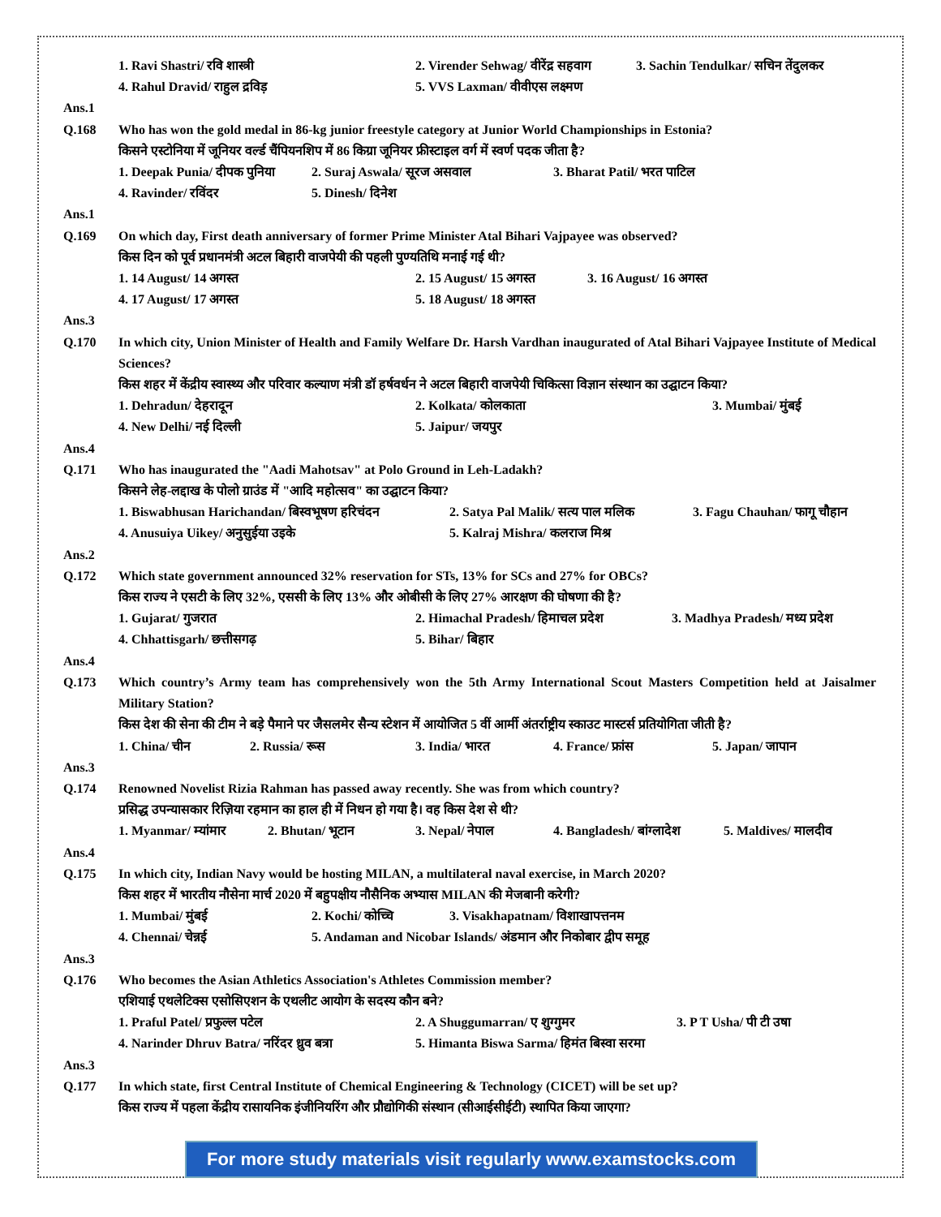1. Ravi Shastri/ रवि शास्त्री 2. Virender Sehwag/ वीरेंद्र सहवाग 3. Sachin Tendulkar/ सचिन तेंदुलकर
4. Rahul Dravid/ राहुल द्रविड़ 5. VVS Laxman/ वीवीएस लक्ष्मण
Ans.1
Q.168 Who has won the gold medal in 86-kg junior freestyle category at Junior World Championships in Estonia?
किसने एस्टोनिया में जूनियर वर्ल्ड चैंपियनशिप में 86 किग्रा जूनियर फ्रीस्टाइल वर्ग में स्वर्ण पदक जीता है?
1. Deepak Punia/ दीपक पुनिया 2. Suraj Aswala/ सूरज असवाल 3. Bharat Patil/ भरत पाटिल
4. Ravinder/ रविंदर 5. Dinesh/ दिनेश
Ans.1
Q.169 On which day, First death anniversary of former Prime Minister Atal Bihari Vajpayee was observed?
किस दिन को पूर्व प्रधानमंत्री अटल बिहारी वाजपेयी की पहली पुण्यतिथि मनाई गई थी?
1. 14 August/ 14 अगस्त 2. 15 August/ 15 अगस्त 3. 16 August/ 16 अगस्त
4. 17 August/ 17 अगस्त 5. 18 August/ 18 अगस्त
Ans.3
Q.170 In which city, Union Minister of Health and Family Welfare Dr. Harsh Vardhan inaugurated of Atal Bihari Vajpayee Institute of Medical Sciences?
किस शहर में केंद्रीय स्वास्थ्य और परिवार कल्याण मंत्री डॉ हर्षवर्धन ने अटल बिहारी वाजपेयी चिकित्सा विज्ञान संस्थान का उद्घाटन किया?
1. Dehradun/ देहरादून 2. Kolkata/ कोलकाता 3. Mumbai/ मुंबई
4. New Delhi/ नई दिल्ली 5. Jaipur/ जयपुर
Ans.4
Q.171 Who has inaugurated the "Aadi Mahotsav" at Polo Ground in Leh-Ladakh?
किसने लेह-लद्दाख के पोलो ग्राउंड में "आदि महोत्सव" का उद्घाटन किया?
1. Biswabhusan Harichandan/ बिस्वभूषण हरिचंदन 2. Satya Pal Malik/ सत्य पाल मलिक 3. Fagu Chauhan/ फागू चौहान
4. Anusuiya Uikey/ अनुसुईया उइके 5. Kalraj Mishra/ कलराज मिश्र
Ans.2
Q.172 Which state government announced 32% reservation for STs, 13% for SCs and 27% for OBCs?
किस राज्य ने एसटी के लिए 32%, एससी के लिए 13% और ओबीसी के लिए 27% आरक्षण की घोषणा की है?
1. Gujarat/ गुजरात 2. Himachal Pradesh/ हिमाचल प्रदेश 3. Madhya Pradesh/ मध्य प्रदेश
4. Chhattisgarh/ छत्तीसगढ़ 5. Bihar/ बिहार
Ans.4
Q.173 Which country’s Army team has comprehensively won the 5th Army International Scout Masters Competition held at Jaisalmer Military Station?
किस देश की सेना की टीम ने बड़े पैमाने पर जैसलमेर सैन्य स्टेशन में आयोजित 5 वीं आर्मी अंतर्राष्ट्रीय स्काउट मास्टर्स प्रतियोगिता जीती है?
1. China/ चीन 2. Russia/ रूस 3. India/ भारत 4. France/ फ्रांस 5. Japan/ जापान
Ans.3
Q.174 Renowned Novelist Rizia Rahman has passed away recently. She was from which country?
प्रसिद्ध उपन्यासकार रिज़िया रहमान का हाल ही में निधन हो गया है। वह किस देश से थी?
1. Myanmar/ म्यांमार 2. Bhutan/ भूटान 3. Nepal/ नेपाल 4. Bangladesh/ बांग्लादेश 5. Maldives/ मालदीव
Ans.4
Q.175 In which city, Indian Navy would be hosting MILAN, a multilateral naval exercise, in March 2020?
किस शहर में भारतीय नौसेना मार्च 2020 में बहुपक्षीय नौसैनिक अभ्यास MILAN की मेजबानी करेगी?
1. Mumbai/ मुंबई 2. Kochi/ कोच्चि 3. Visakhapatnam/ विशाखापत्तनम
4. Chennai/ चेन्नई 5. Andaman and Nicobar Islands/ अंडमान और निकोबार द्वीप समूह
Ans.3
Q.176 Who becomes the Asian Athletics Association's Athletes Commission member?
एशियाई एथलेटिक्स एसोसिएशन के एथलीट आयोग के सदस्य कौन बने?
1. Praful Patel/ प्रफुल्ल पटेल 2. A Shuggumarran/ ए शुग्गुमर 3. P T Usha/ पी टी उषा
4. Narinder Dhruv Batra/ नरिंदर ध्रुव बत्रा 5. Himanta Biswa Sarma/ हिमंत बिस्वा सरमा
Ans.3
Q.177 In which state, first Central Institute of Chemical Engineering & Technology (CICET) will be set up?
किस राज्य में पहला केंद्रीय रासायनिक इंजीनियरिंग और प्रौद्योगिकी संस्थान (सीआईसीईटी) स्थापित किया जाएगा?
For more study materials visit regularly www.examstocks.com